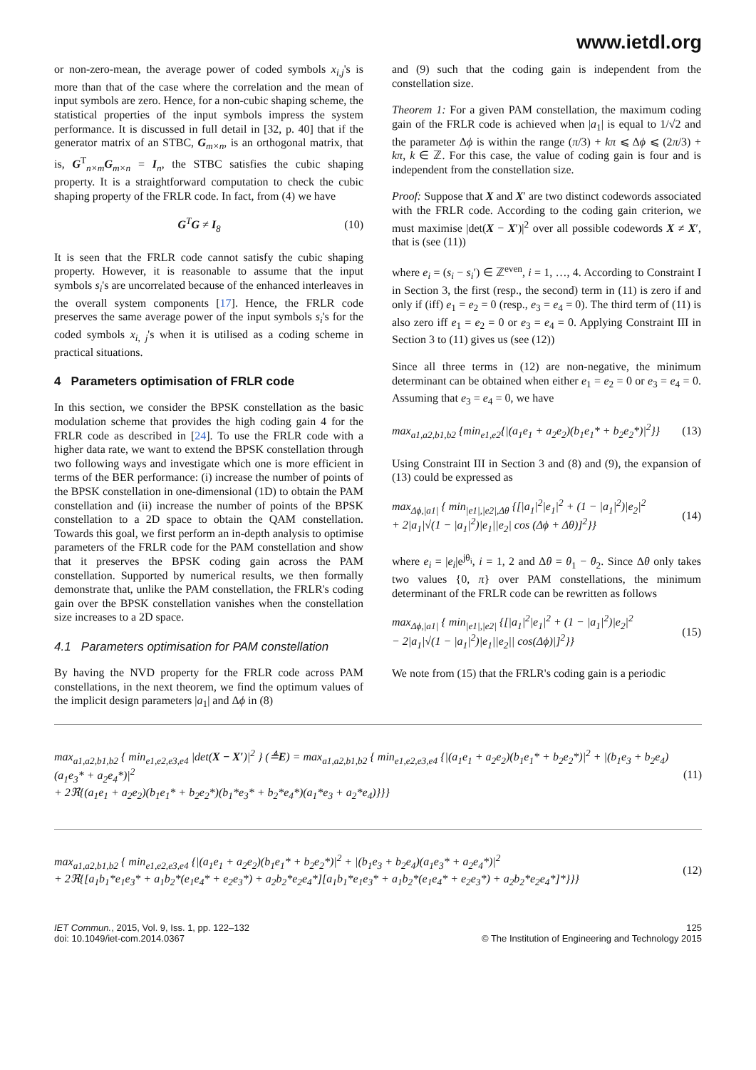www.ietdl.org
or non-zero-mean, the average power of coded symbols x<sub>i,j</sub>'s is more than that of the case where the correlation and the mean of input symbols are zero. Hence, for a non-cubic shaping scheme, the statistical properties of the input symbols impress the system performance. It is discussed in full detail in [32, p. 40] that if the generator matrix of an STBC, G<sub>m×n</sub>, is an orthogonal matrix, that is, G<sup>T</sup><sub>n×m</sub>G<sub>m×n</sub> = I<sub>n</sub>, the STBC satisfies the cubic shaping property. It is a straightforward computation to check the cubic shaping property of the FRLR code. In fact, from (4) we have
G<sup>T</sup>G ≠ I<sub>8</sub> (10)
It is seen that the FRLR code cannot satisfy the cubic shaping property. However, it is reasonable to assume that the input symbols s<sub>i</sub>'s are uncorrelated because of the enhanced interleaves in the overall system components [17]. Hence, the FRLR code preserves the same average power of the input symbols s<sub>i</sub>'s for the coded symbols x<sub>i, j</sub>'s when it is utilised as a coding scheme in practical situations.
4 Parameters optimisation of FRLR code
In this section, we consider the BPSK constellation as the basic modulation scheme that provides the high coding gain 4 for the FRLR code as described in [24]. To use the FRLR code with a higher data rate, we want to extend the BPSK constellation through two following ways and investigate which one is more efficient in terms of the BER performance: (i) increase the number of points of the BPSK constellation in one-dimensional (1D) to obtain the PAM constellation and (ii) increase the number of points of the BPSK constellation to a 2D space to obtain the QAM constellation. Towards this goal, we first perform an in-depth analysis to optimise parameters of the FRLR code for the PAM constellation and show that it preserves the BPSK coding gain across the PAM constellation. Supported by numerical results, we then formally demonstrate that, unlike the PAM constellation, the FRLR's coding gain over the BPSK constellation vanishes when the constellation size increases to a 2D space.
4.1 Parameters optimisation for PAM constellation
By having the NVD property for the FRLR code across PAM constellations, in the next theorem, we find the optimum values of the implicit design parameters |a<sub>1</sub>| and Δϕ in (8)
and (9) such that the coding gain is independent from the constellation size.
Theorem 1: For a given PAM constellation, the maximum coding gain of the FRLR code is achieved when |a<sub>1</sub>| is equal to 1/√2 and the parameter Δϕ is within the range (π/3) + kπ ⩽ Δϕ ⩽ (2π/3) + kπ, k ∈ ℤ. For this case, the value of coding gain is four and is independent from the constellation size.
Proof: Suppose that X and X′ are two distinct codewords associated with the FRLR code. According to the coding gain criterion, we must maximise |det(X − X′)|<sup>2</sup> over all possible codewords X ≠ X′, that is (see (11))
where e<sub>i</sub> = (s<sub>i</sub> − s<sub>i</sub>′) ∈ ℤ<sup>even</sup>, i = 1, …, 4. According to Constraint I in Section 3, the first (resp., the second) term in (11) is zero if and only if (iff) e<sub>1</sub> = e<sub>2</sub> = 0 (resp., e<sub>3</sub> = e<sub>4</sub> = 0). The third term of (11) is also zero iff e<sub>1</sub> = e<sub>2</sub> = 0 or e<sub>3</sub> = e<sub>4</sub> = 0. Applying Constraint III in Section 3 to (11) gives us (see (12))
Since all three terms in (12) are non-negative, the minimum determinant can be obtained when either e<sub>1</sub> = e<sub>2</sub> = 0 or e<sub>3</sub> = e<sub>4</sub> = 0. Assuming that e<sub>3</sub> = e<sub>4</sub> = 0, we have
max<sub>a1,a2,b1,b2</sub> {min<sub>e1,e2</sub>{|(a<sub>1</sub>e<sub>1</sub> + a<sub>2</sub>e<sub>2</sub>)(b<sub>1</sub>e<sub>1</sub>* + b<sub>2</sub>e<sub>2</sub>*)|<sup>2</sup>}} (13)
Using Constraint III in Section 3 and (8) and (9), the expansion of (13) could be expressed as
max<sub>Δϕ,|a1|</sub> { min<sub>|e1|,|e2|,Δθ</sub> {[|a<sub>1</sub>|<sup>2</sup>|e<sub>1</sub>|<sup>2</sup> + (1 − |a<sub>1</sub>|<sup>2</sup>)|e<sub>2</sub>|<sup>2</sup>
+ 2|a<sub>1</sub>|√(1 − |a<sub>1</sub>|<sup>2</sup>)|e<sub>1</sub>||e<sub>2</sub>| cos (Δϕ + Δθ)]<sup>2</sup>}} (14)
where e<sub>i</sub> = |e<sub>i</sub>|e<sup>jθ<sub>i</sub></sup>, i = 1, 2 and Δθ = θ<sub>1</sub> − θ<sub>2</sub>. Since Δθ only takes two values {0, π} over PAM constellations, the minimum determinant of the FRLR code can be rewritten as follows
max<sub>Δϕ,|a1|</sub> { min<sub>|e1|,|e2|</sub> {[|a<sub>1</sub>|<sup>2</sup>|e<sub>1</sub>|<sup>2</sup> + (1 − |a<sub>1</sub>|<sup>2</sup>)|e<sub>2</sub>|<sup>2</sup>
− 2|a<sub>1</sub>|√(1 − |a<sub>1</sub>|<sup>2</sup>)|e<sub>1</sub>||e<sub>2</sub>|| cos(Δϕ)|]<sup>2</sup>}} (15)
We note from (15) that the FRLR's coding gain is a periodic
max<sub>a1,a2,b1,b2</sub> { min<sub>e1,e2,e3,e4</sub> |det(X − X′)|<sup>2</sup> } (≜E) = max<sub>a1,a2,b1,b2</sub> { min<sub>e1,e2,e3,e4</sub> {|(a<sub>1</sub>e<sub>1</sub> + a<sub>2</sub>e<sub>2</sub>)(b<sub>1</sub>e<sub>1</sub>* + b<sub>2</sub>e<sub>2</sub>*)|<sup>2</sup> + |(b<sub>1</sub>e<sub>3</sub> + b<sub>2</sub>e<sub>4</sub>)(a<sub>1</sub>e<sub>3</sub>* + a<sub>2</sub>e<sub>4</sub>*)|<sup>2</sup>
+ 2ℜ{(a<sub>1</sub>e<sub>1</sub> + a<sub>2</sub>e<sub>2</sub>)(b<sub>1</sub>e<sub>1</sub>* + b<sub>2</sub>e<sub>2</sub>*)(b<sub>1</sub>*e<sub>3</sub>* + b<sub>2</sub>*e<sub>4</sub>*)(a<sub>1</sub>*e<sub>3</sub> + a<sub>2</sub>*e<sub>4</sub>)}}} (11)
max<sub>a1,a2,b1,b2</sub> { min<sub>e1,e2,e3,e4</sub> {|(a<sub>1</sub>e<sub>1</sub> + a<sub>2</sub>e<sub>2</sub>)(b<sub>1</sub>e<sub>1</sub>* + b<sub>2</sub>e<sub>2</sub>*)|<sup>2</sup> + |(b<sub>1</sub>e<sub>3</sub> + b<sub>2</sub>e<sub>4</sub>)(a<sub>1</sub>e<sub>3</sub>* + a<sub>2</sub>e<sub>4</sub>*)|<sup>2</sup>
+ 2ℜ{[a<sub>1</sub>b<sub>1</sub>*e<sub>1</sub>e<sub>3</sub>* + a<sub>1</sub>b<sub>2</sub>*(e<sub>1</sub>e<sub>4</sub>* + e<sub>2</sub>e<sub>3</sub>*) + a<sub>2</sub>b<sub>2</sub>*e<sub>2</sub>e<sub>4</sub>*][a<sub>1</sub>b<sub>1</sub>*e<sub>1</sub>e<sub>3</sub>* + a<sub>1</sub>b<sub>2</sub>*(e<sub>1</sub>e<sub>4</sub>* + e<sub>2</sub>e<sub>3</sub>*) + a<sub>2</sub>b<sub>2</sub>*e<sub>2</sub>e<sub>4</sub>*]*}}} (12)
IET Commun., 2015, Vol. 9, Iss. 1, pp. 122–132
doi: 10.1049/iet-com.2014.0367
125
© The Institution of Engineering and Technology 2015